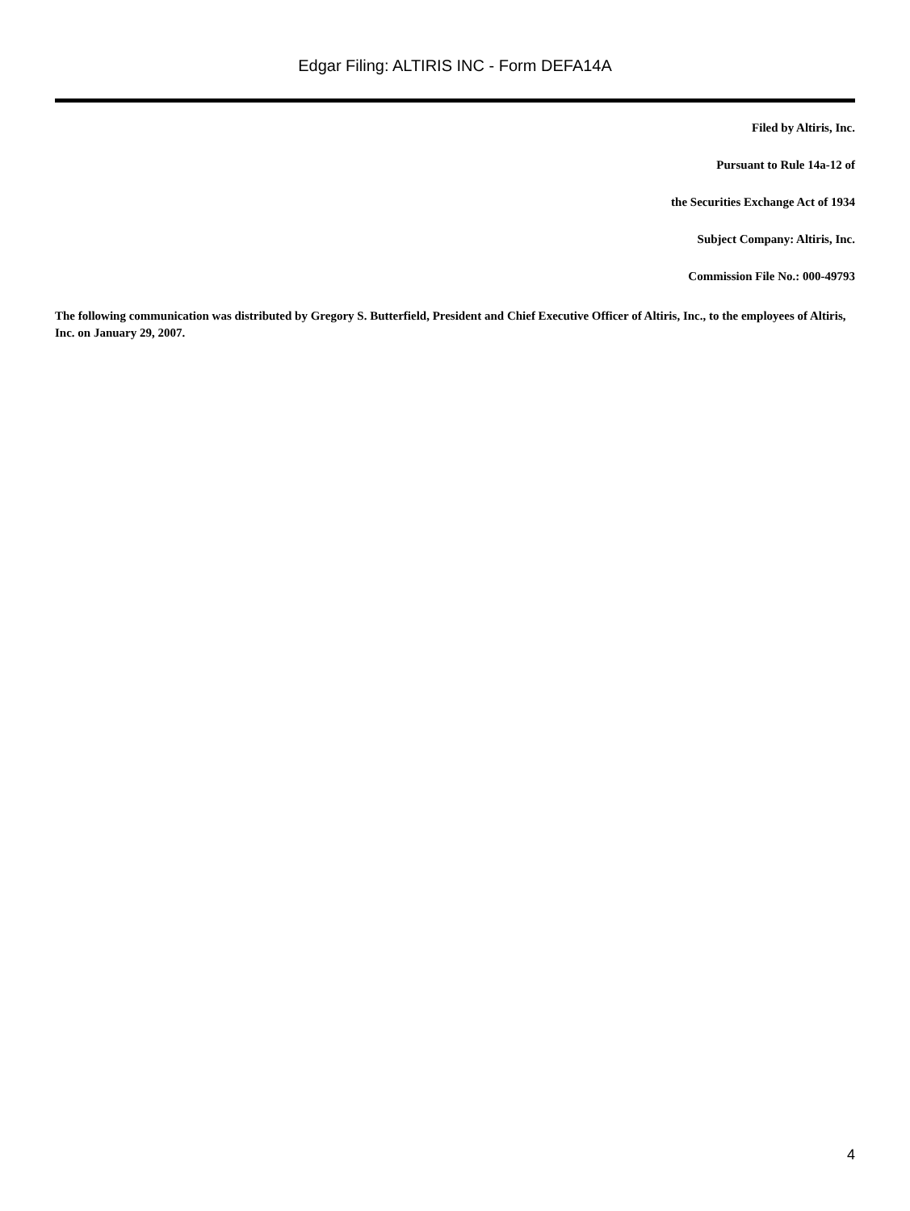Edgar Filing: ALTIRIS INC - Form DEFA14A
Filed by Altiris, Inc.
Pursuant to Rule 14a-12 of
the Securities Exchange Act of 1934
Subject Company: Altiris, Inc.
Commission File No.: 000-49793
The following communication was distributed by Gregory S. Butterfield, President and Chief Executive Officer of Altiris, Inc., to the employees of Altiris, Inc. on January 29, 2007.
4